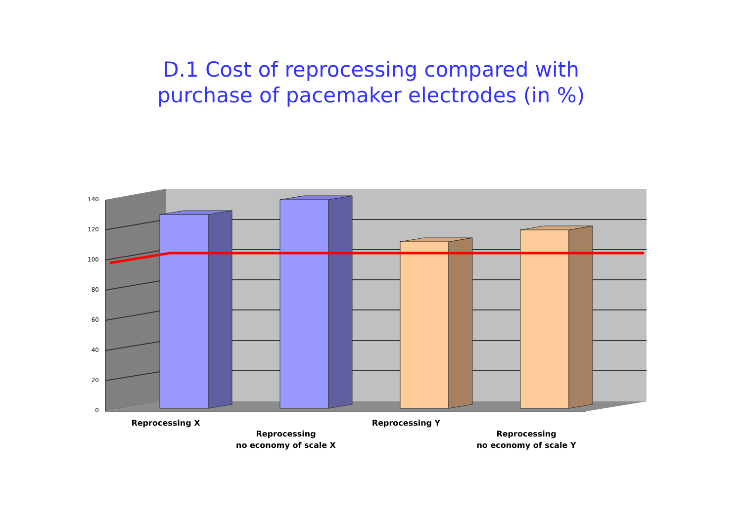D.1 Cost of reprocessing compared with
purchase of pacemaker electrodes (in %)
140
120
100
80
60
40
20
0
Reprocessing X
Reprocessing
no economy of scale X
Reprocessing Y
Reprocessing
no economy of scale Y